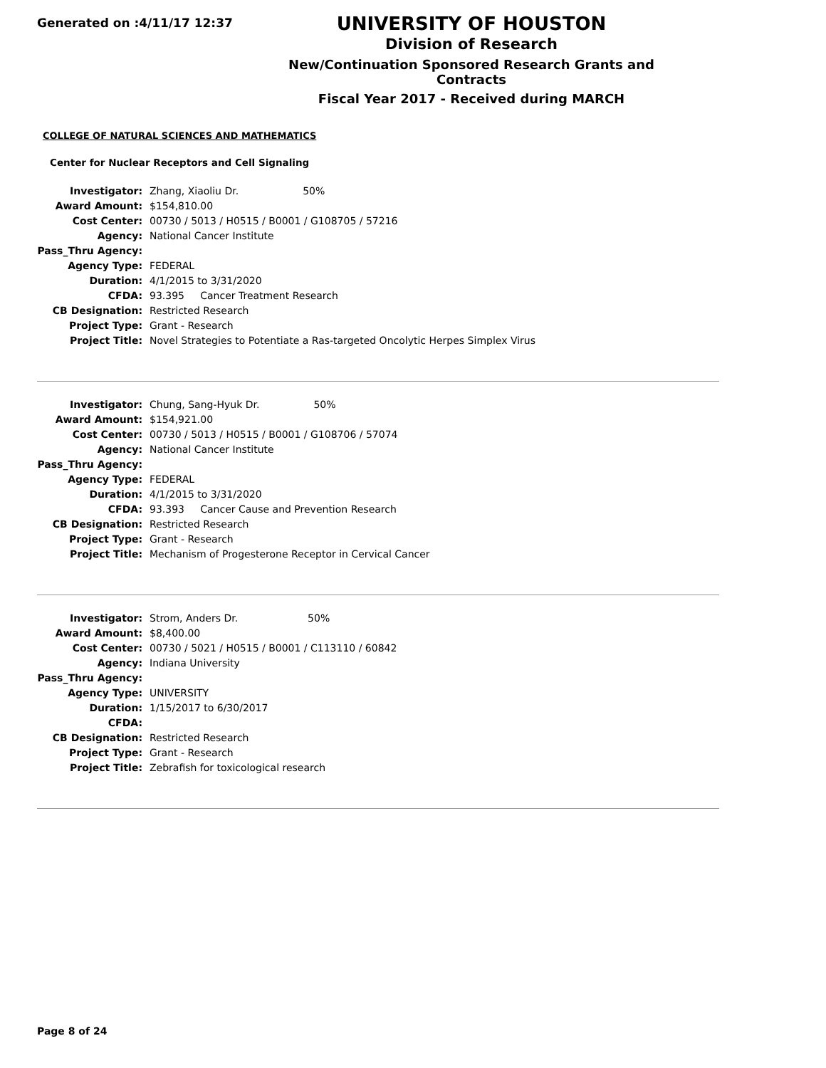Generated on :4/11/17 12:37
UNIVERSITY OF HOUSTON
Division of Research
New/Continuation Sponsored Research Grants and Contracts
Fiscal Year 2017 - Received during MARCH
COLLEGE OF NATURAL SCIENCES AND MATHEMATICS
Center for Nuclear Receptors and Cell Signaling
| Investigator: | Zhang, Xiaoliu Dr. 50% |
| Award Amount: | $154,810.00 |
| Cost Center: | 00730 / 5013 / H0515 / B0001 / G108705 / 57216 |
| Agency: | National Cancer Institute |
| Pass_Thru Agency: | |
| Agency Type: | FEDERAL |
| Duration: | 4/1/2015 to 3/31/2020 |
| CFDA: | 93.395 Cancer Treatment Research |
| CB Designation: | Restricted Research |
| Project Type: | Grant - Research |
| Project Title: | Novel Strategies to Potentiate a Ras-targeted Oncolytic Herpes Simplex Virus |
| Investigator: | Chung, Sang-Hyuk Dr. 50% |
| Award Amount: | $154,921.00 |
| Cost Center: | 00730 / 5013 / H0515 / B0001 / G108706 / 57074 |
| Agency: | National Cancer Institute |
| Pass_Thru Agency: | |
| Agency Type: | FEDERAL |
| Duration: | 4/1/2015 to 3/31/2020 |
| CFDA: | 93.393 Cancer Cause and Prevention Research |
| CB Designation: | Restricted Research |
| Project Type: | Grant - Research |
| Project Title: | Mechanism of Progesterone Receptor in Cervical Cancer |
| Investigator: | Strom, Anders Dr. 50% |
| Award Amount: | $8,400.00 |
| Cost Center: | 00730 / 5021 / H0515 / B0001 / C113110 / 60842 |
| Agency: | Indiana University |
| Pass_Thru Agency: | |
| Agency Type: | UNIVERSITY |
| Duration: | 1/15/2017 to 6/30/2017 |
| CFDA: | |
| CB Designation: | Restricted Research |
| Project Type: | Grant - Research |
| Project Title: | Zebrafish for toxicological research |
Page 8 of 24